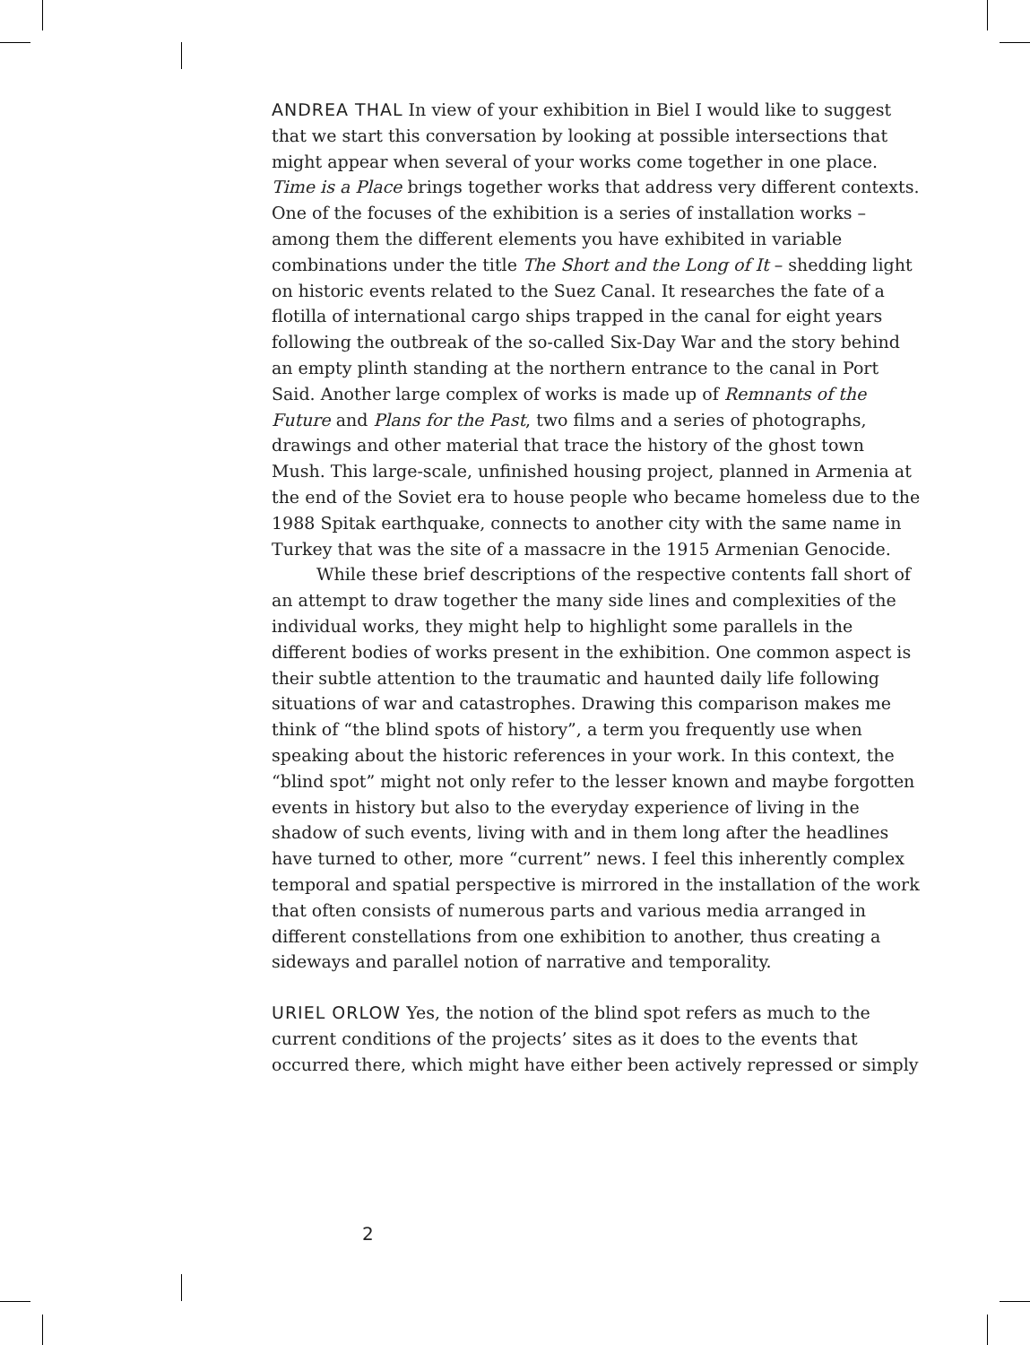ANDREA THAL In view of your exhibition in Biel I would like to suggest that we start this conversation by looking at possible intersections that might appear when several of your works come together in one place. Time is a Place brings together works that address very different contexts. One of the focuses of the exhibition is a series of installation works – among them the different elements you have exhibited in variable combinations under the title The Short and the Long of It – shedding light on historic events related to the Suez Canal. It researches the fate of a flotilla of international cargo ships trapped in the canal for eight years following the outbreak of the so-called Six-Day War and the story behind an empty plinth standing at the northern entrance to the canal in Port Said. Another large complex of works is made up of Remnants of the Future and Plans for the Past, two films and a series of photographs, drawings and other material that trace the history of the ghost town Mush. This large-scale, unfinished housing project, planned in Armenia at the end of the Soviet era to house people who became homeless due to the 1988 Spitak earthquake, connects to another city with the same name in Turkey that was the site of a massacre in the 1915 Armenian Genocide.
While these brief descriptions of the respective contents fall short of an attempt to draw together the many side lines and complexities of the individual works, they might help to highlight some parallels in the different bodies of works present in the exhibition. One common aspect is their subtle attention to the traumatic and haunted daily life following situations of war and catastrophes. Drawing this comparison makes me think of “the blind spots of history”, a term you frequently use when speaking about the historic references in your work. In this context, the “blind spot” might not only refer to the lesser known and maybe forgotten events in history but also to the everyday experience of living in the shadow of such events, living with and in them long after the headlines have turned to other, more “current” news. I feel this inherently complex temporal and spatial perspective is mirrored in the installation of the work that often consists of numerous parts and various media arranged in different constellations from one exhibition to another, thus creating a sideways and parallel notion of narrative and temporality.
URIEL ORLOW Yes, the notion of the blind spot refers as much to the current conditions of the projects’ sites as it does to the events that occurred there, which might have either been actively repressed or simply
2